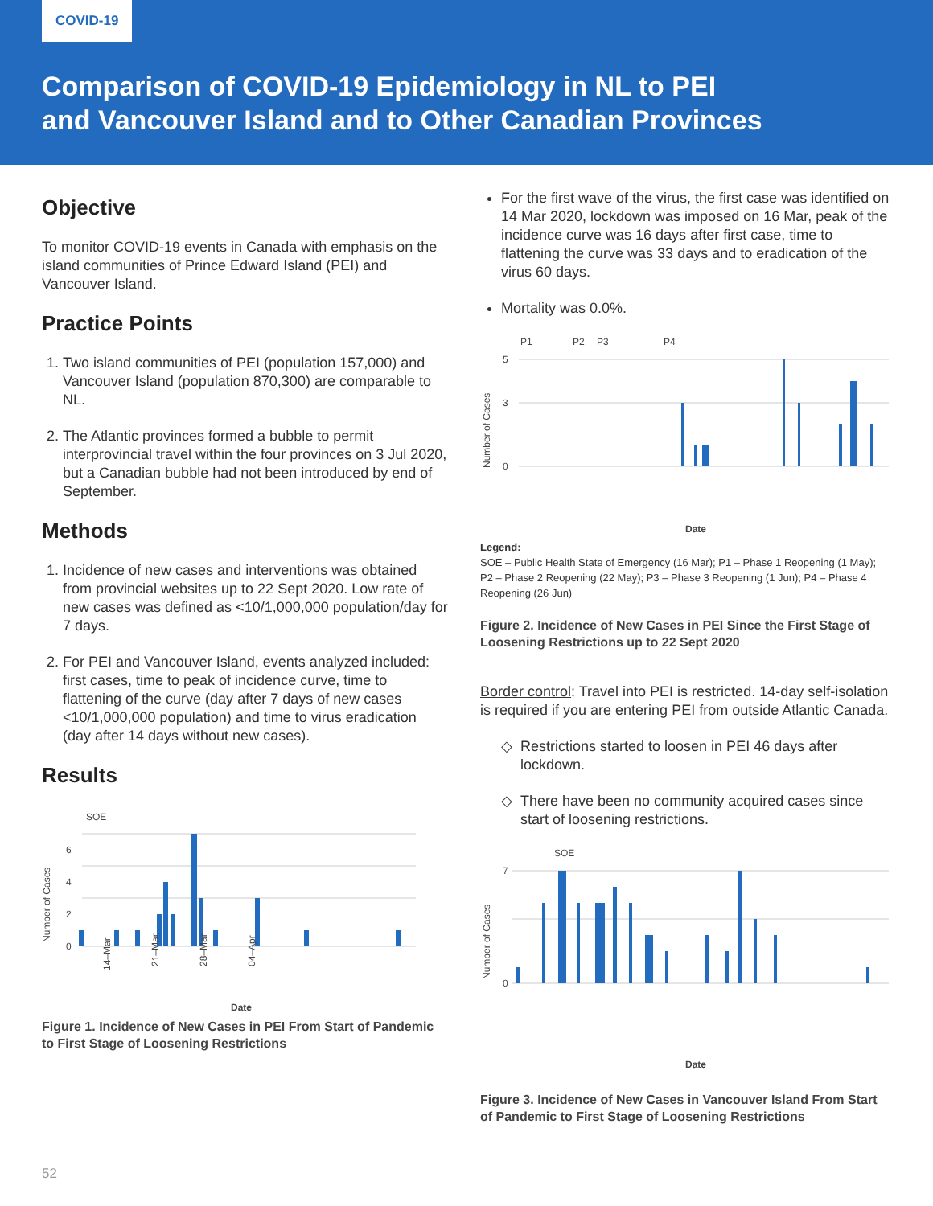COVID-19
Comparison of COVID-19 Epidemiology in NL to PEI
and Vancouver Island and to Other Canadian Provinces
Objective
To monitor COVID-19 events in Canada with emphasis on the island communities of Prince Edward Island (PEI) and Vancouver Island.
Practice Points
1. Two island communities of PEI (population 157,000) and Vancouver Island (population 870,300) are comparable to NL.
2. The Atlantic provinces formed a bubble to permit interprovincial travel within the four provinces on 3 Jul 2020, but a Canadian bubble had not been introduced by end of September.
Methods
1. Incidence of new cases and interventions was obtained from provincial websites up to 22 Sept 2020. Low rate of new cases was defined as <10/1,000,000 population/day for 7 days.
2. For PEI and Vancouver Island, events analyzed included: first cases, time to peak of incidence curve, time to flattening of the curve (day after 7 days of new cases <10/1,000,000 population) and time to virus eradication (day after 14 days without new cases).
Results
SOE
Number of Cases
0
2
4
6
14–Mar
21–Mar
28–Mar
04–Apr
Date
Figure 1. Incidence of New Cases in PEI From Start of Pandemic to First Stage of Loosening Restrictions
For the first wave of the virus, the first case was identified on 14 Mar 2020, lockdown was imposed on 16 Mar, peak of the incidence curve was 16 days after first case, time to flattening the curve was 33 days and to eradication of the virus 60 days.
Mortality was 0.0%.
P1
P2
P3
P4
Number of Cases
0
3
5
Date
Legend:
SOE – Public Health State of Emergency (16 Mar); P1 – Phase 1 Reopening (1 May); P2 – Phase 2 Reopening (22 May); P3 – Phase 3 Reopening (1 Jun); P4 – Phase 4 Reopening (26 Jun)
Figure 2. Incidence of New Cases in PEI Since the First Stage of Loosening Restrictions up to 22 Sept 2020
Border control: Travel into PEI is restricted. 14-day self-isolation is required if you are entering PEI from outside Atlantic Canada.
Restrictions started to loosen in PEI 46 days after lockdown.
There have been no community acquired cases since start of loosening restrictions.
SOE
Number of Cases
0
7
Date
Figure 3. Incidence of New Cases in Vancouver Island From Start of Pandemic to First Stage of Loosening Restrictions
52